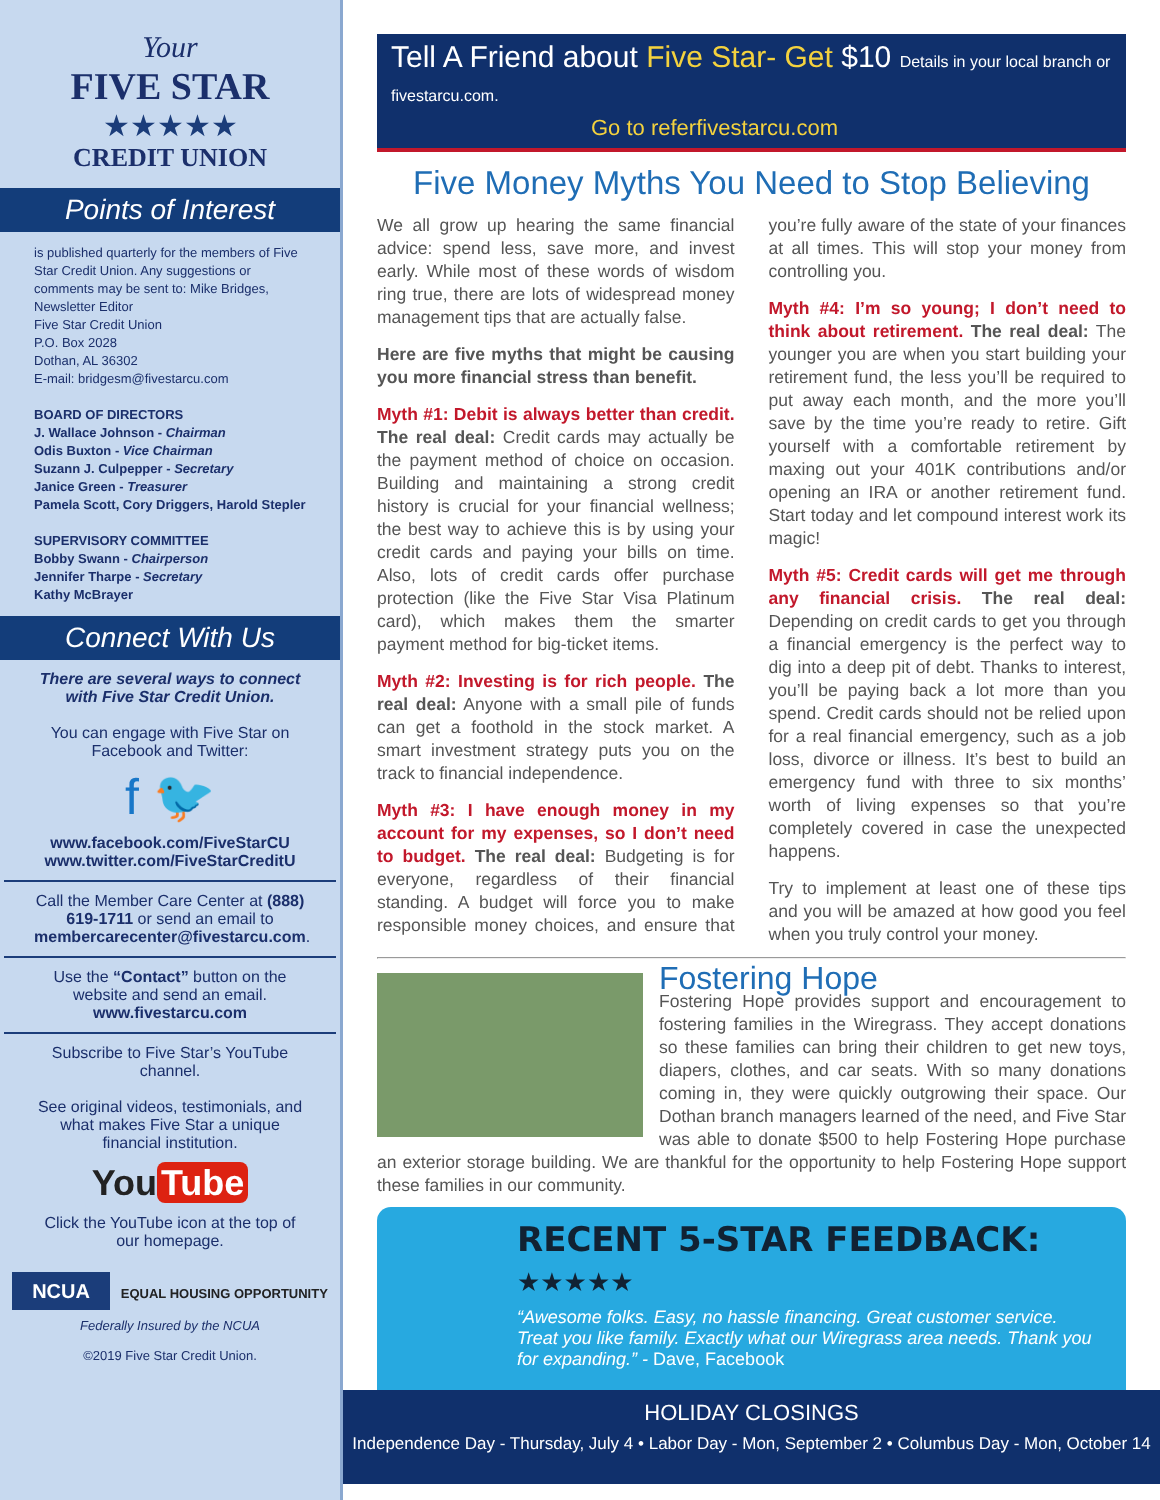Your
FIVE STAR
★★★★★
CREDIT UNION
Points of Interest
is published quarterly for the members of Five Star Credit Union. Any suggestions or comments may be sent to: Mike Bridges, Newsletter Editor
Five Star Credit Union
P.O. Box 2028
Dothan, AL 36302
E-mail: bridgesm@fivestarcu.com
BOARD OF DIRECTORS
J. Wallace Johnson - Chairman
Odis Buxton - Vice Chairman
Suzann J. Culpepper - Secretary
Janice Green - Treasurer
Pamela Scott, Cory Driggers, Harold Stepler
SUPERVISORY COMMITTEE
Bobby Swann - Chairperson
Jennifer Tharpe - Secretary
Kathy McBrayer
Connect With Us
There are several ways to connect with Five Star Credit Union.
You can engage with Five Star on Facebook and Twitter:
f 🐦
www.facebook.com/FiveStarCU
www.twitter.com/FiveStarCreditU
Call the Member Care Center at (888) 619-1711 or send an email to membercarecenter@fivestarcu.com.
Use the “Contact” button on the website and send an email.
www.fivestarcu.com
Subscribe to Five Star’s YouTube channel.
See original videos, testimonials, and what makes Five Star a unique financial institution.
You Tube
Click the YouTube icon at the top of our homepage.
NCUA EQUAL HOUSING OPPORTUNITY
Federally Insured by the NCUA
©2019 Five Star Credit Union.
Tell A Friend about Five Star- Get $10 Details in your local branch or fivestarcu.com.
Go to referfivestarcu.com
Five Money Myths You Need to Stop Believing
We all grow up hearing the same financial advice: spend less, save more, and invest early. While most of these words of wisdom ring true, there are lots of widespread money management tips that are actually false.
Here are five myths that might be causing you more financial stress than benefit.
Myth #1: Debit is always better than credit. The real deal: Credit cards may actually be the payment method of choice on occasion. Building and maintaining a strong credit history is crucial for your financial wellness; the best way to achieve this is by using your credit cards and paying your bills on time. Also, lots of credit cards offer purchase protection (like the Five Star Visa Platinum card), which makes them the smarter payment method for big-ticket items.
Myth #2: Investing is for rich people. The real deal: Anyone with a small pile of funds can get a foothold in the stock market. A smart investment strategy puts you on the track to financial independence.
Myth #3: I have enough money in my account for my expenses, so I don’t need to budget. The real deal: Budgeting is for everyone, regardless of their financial standing. A budget will force you to make responsible money choices, and ensure that you’re fully aware of the state of your finances at all times. This will stop your money from controlling you.
Myth #4: I’m so young; I don’t need to think about retirement. The real deal: The younger you are when you start building your retirement fund, the less you’ll be required to put away each month, and the more you’ll save by the time you’re ready to retire. Gift yourself with a comfortable retirement by maxing out your 401K contributions and/or opening an IRA or another retirement fund. Start today and let compound interest work its magic!
Myth #5: Credit cards will get me through any financial crisis. The real deal: Depending on credit cards to get you through a financial emergency is the perfect way to dig into a deep pit of debt. Thanks to interest, you’ll be paying back a lot more than you spend. Credit cards should not be relied upon for a real financial emergency, such as a job loss, divorce or illness. It’s best to build an emergency fund with three to six months’ worth of living expenses so that you’re completely covered in case the unexpected happens.
Try to implement at least one of these tips and you will be amazed at how good you feel when you truly control your money.
Fostering Hope
Fostering Hope provides support and encouragement to fostering families in the Wiregrass. They accept donations so these families can bring their children to get new toys, diapers, clothes, and car seats. With so many donations coming in, they were quickly outgrowing their space. Our Dothan branch managers learned of the need, and Five Star was able to donate $500 to help Fostering Hope purchase an exterior storage building. We are thankful for the opportunity to help Fostering Hope support these families in our community.
RECENT 5-STAR FEEDBACK: ★★★★★
“Awesome folks. Easy, no hassle financing. Great customer service. Treat you like family. Exactly what our Wiregrass area needs. Thank you for expanding.” - Dave, Facebook
HOLIDAY CLOSINGS
Independence Day - Thursday, July 4 • Labor Day - Mon, September 2 • Columbus Day - Mon, October 14